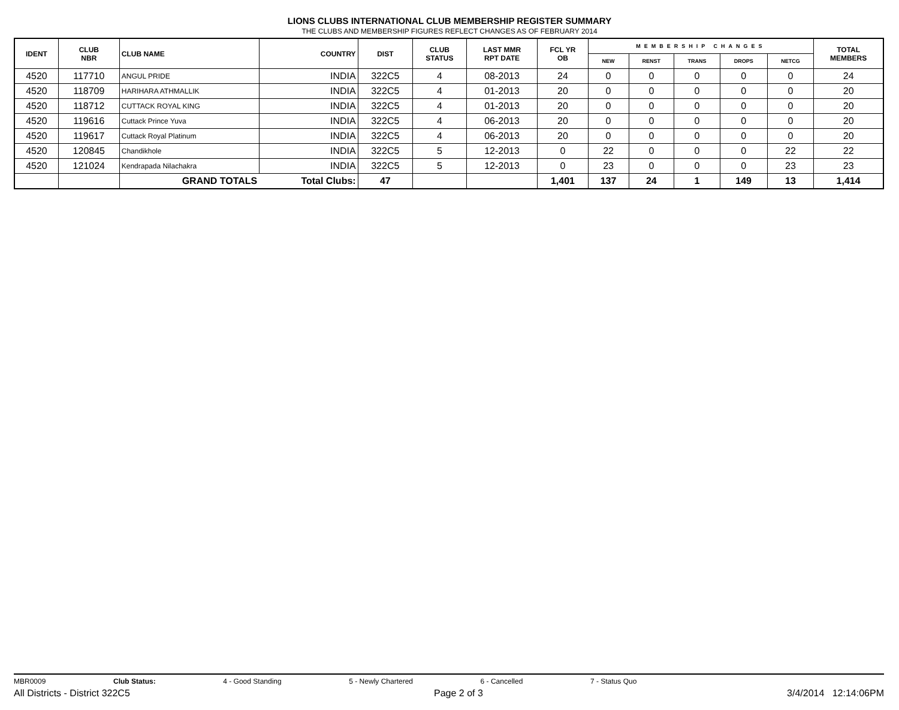LIONS CLUBS INTERNATIONAL CLUB MEMBERSHIP REGISTER SUMMARY
THE CLUBS AND MEMBERSHIP FIGURES REFLECT CHANGES AS OF FEBRUARY 2014
| IDENT | CLUB NBR | CLUB NAME | COUNTRY | DIST | CLUB STATUS | LAST MMR RPT DATE | FCL YR OB | MEMBERSHIP CHANGES | | | | | TOTAL MEMBERS |
| --- | --- | --- | --- | --- | --- | --- | --- | --- | --- | --- | --- | --- | --- |
| | | | | | | | | NEW | RENST | TRANS | DROPS | NETCG | |
| 4520 | 117710 | ANGUL PRIDE | INDIA | 322C5 | 4 | 08-2013 | 24 | 0 | 0 | 0 | 0 | 0 | 24 |
| 4520 | 118709 | HARIHARA ATHMALLIK | INDIA | 322C5 | 4 | 01-2013 | 20 | 0 | 0 | 0 | 0 | 0 | 20 |
| 4520 | 118712 | CUTTACK ROYAL KING | INDIA | 322C5 | 4 | 01-2013 | 20 | 0 | 0 | 0 | 0 | 0 | 20 |
| 4520 | 119616 | Cuttack Prince Yuva | INDIA | 322C5 | 4 | 06-2013 | 20 | 0 | 0 | 0 | 0 | 0 | 20 |
| 4520 | 119617 | Cuttack Royal Platinum | INDIA | 322C5 | 4 | 06-2013 | 20 | 0 | 0 | 0 | 0 | 0 | 20 |
| 4520 | 120845 | Chandikhole | INDIA | 322C5 | 5 | 12-2013 | 0 | 22 | 0 | 0 | 0 | 22 | 22 |
| 4520 | 121024 | Kendrapada Nilachakra | INDIA | 322C5 | 5 | 12-2013 | 0 | 23 | 0 | 0 | 0 | 23 | 23 |
| | | GRAND TOTALS | Total Clubs: | 47 | | | 1,401 | 137 | 24 | 1 | 149 | 13 | 1,414 |
MBR0009 Club Status: 4 - Good Standing 5 - Newly Chartered 6 - Cancelled 7 - Status Quo
All Districts - District 322C5 Page 2 of 3 3/4/2014 12:14:06PM